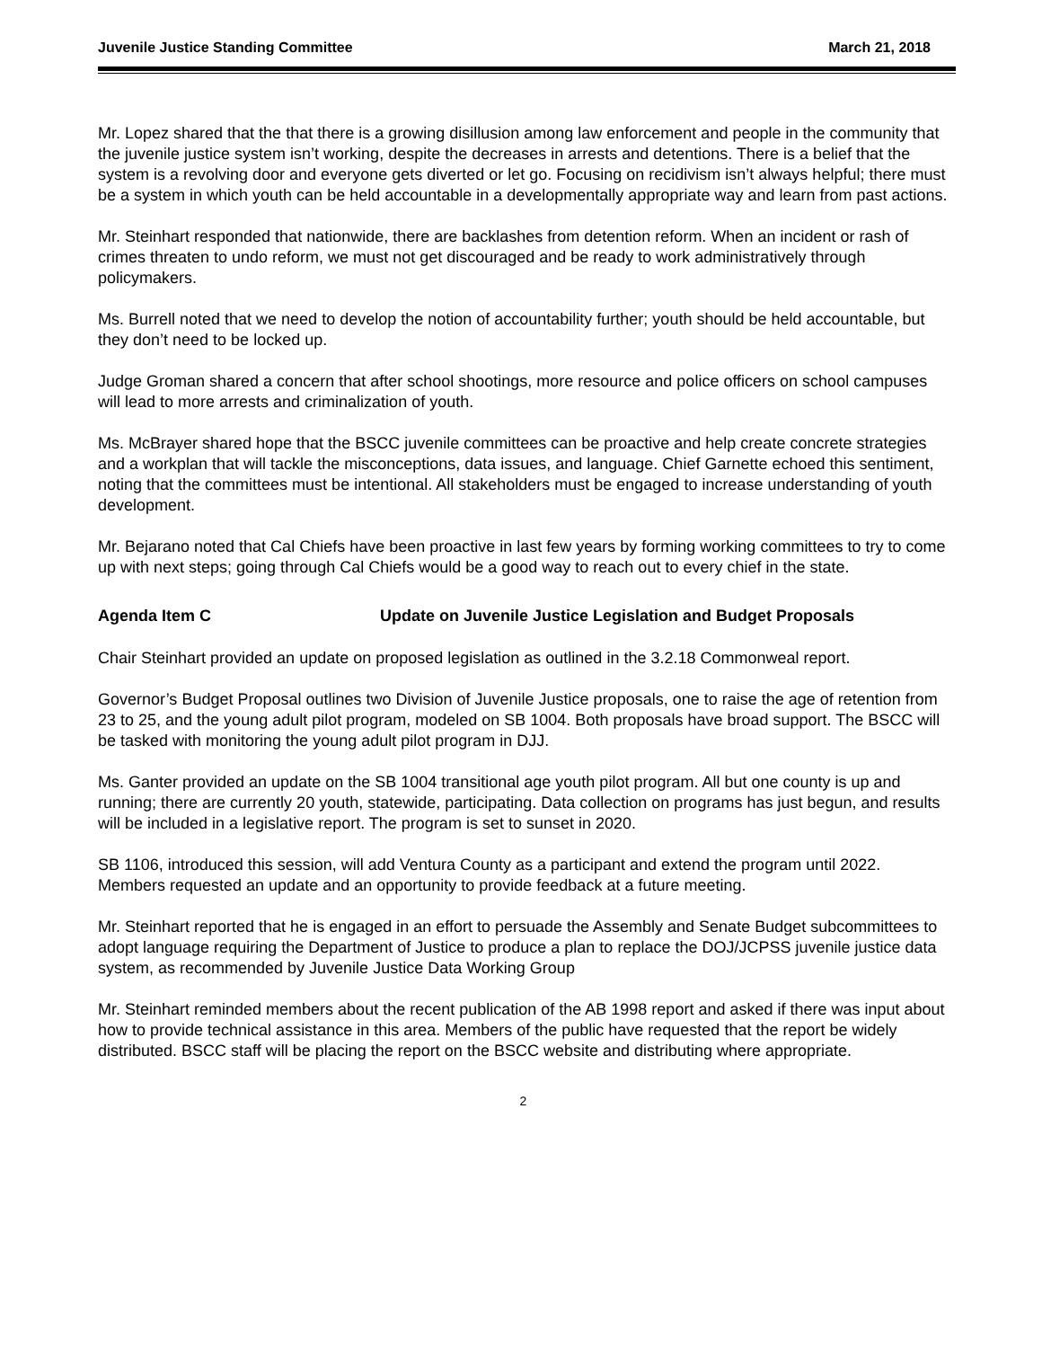Juvenile Justice Standing Committee March 21, 2018
Mr. Lopez shared that the that there is a growing disillusion among law enforcement and people in the community that the juvenile justice system isn’t working, despite the decreases in arrests and detentions. There is a belief that the system is a revolving door and everyone gets diverted or let go. Focusing on recidivism isn’t always helpful; there must be a system in which youth can be held accountable in a developmentally appropriate way and learn from past actions.
Mr. Steinhart responded that nationwide, there are backlashes from detention reform. When an incident or rash of crimes threaten to undo reform, we must not get discouraged and be ready to work administratively through policymakers.
Ms. Burrell noted that we need to develop the notion of accountability further; youth should be held accountable, but they don’t need to be locked up.
Judge Groman shared a concern that after school shootings, more resource and police officers on school campuses will lead to more arrests and criminalization of youth.
Ms. McBrayer shared hope that the BSCC juvenile committees can be proactive and help create concrete strategies and a workplan that will tackle the misconceptions, data issues, and language. Chief Garnette echoed this sentiment, noting that the committees must be intentional. All stakeholders must be engaged to increase understanding of youth development.
Mr. Bejarano noted that Cal Chiefs have been proactive in last few years by forming working committees to try to come up with next steps; going through Cal Chiefs would be a good way to reach out to every chief in the state.
Agenda Item C Update on Juvenile Justice Legislation and Budget Proposals
Chair Steinhart provided an update on proposed legislation as outlined in the 3.2.18 Commonweal report.
Governor’s Budget Proposal outlines two Division of Juvenile Justice proposals, one to raise the age of retention from 23 to 25, and the young adult pilot program, modeled on SB 1004. Both proposals have broad support. The BSCC will be tasked with monitoring the young adult pilot program in DJJ.
Ms. Ganter provided an update on the SB 1004 transitional age youth pilot program. All but one county is up and running; there are currently 20 youth, statewide, participating. Data collection on programs has just begun, and results will be included in a legislative report. The program is set to sunset in 2020.
SB 1106, introduced this session, will add Ventura County as a participant and extend the program until 2022. Members requested an update and an opportunity to provide feedback at a future meeting.
Mr. Steinhart reported that he is engaged in an effort to persuade the Assembly and Senate Budget subcommittees to adopt language requiring the Department of Justice to produce a plan to replace the DOJ/JCPSS juvenile justice data system, as recommended by Juvenile Justice Data Working Group
Mr. Steinhart reminded members about the recent publication of the AB 1998 report and asked if there was input about how to provide technical assistance in this area. Members of the public have requested that the report be widely distributed. BSCC staff will be placing the report on the BSCC website and distributing where appropriate.
2